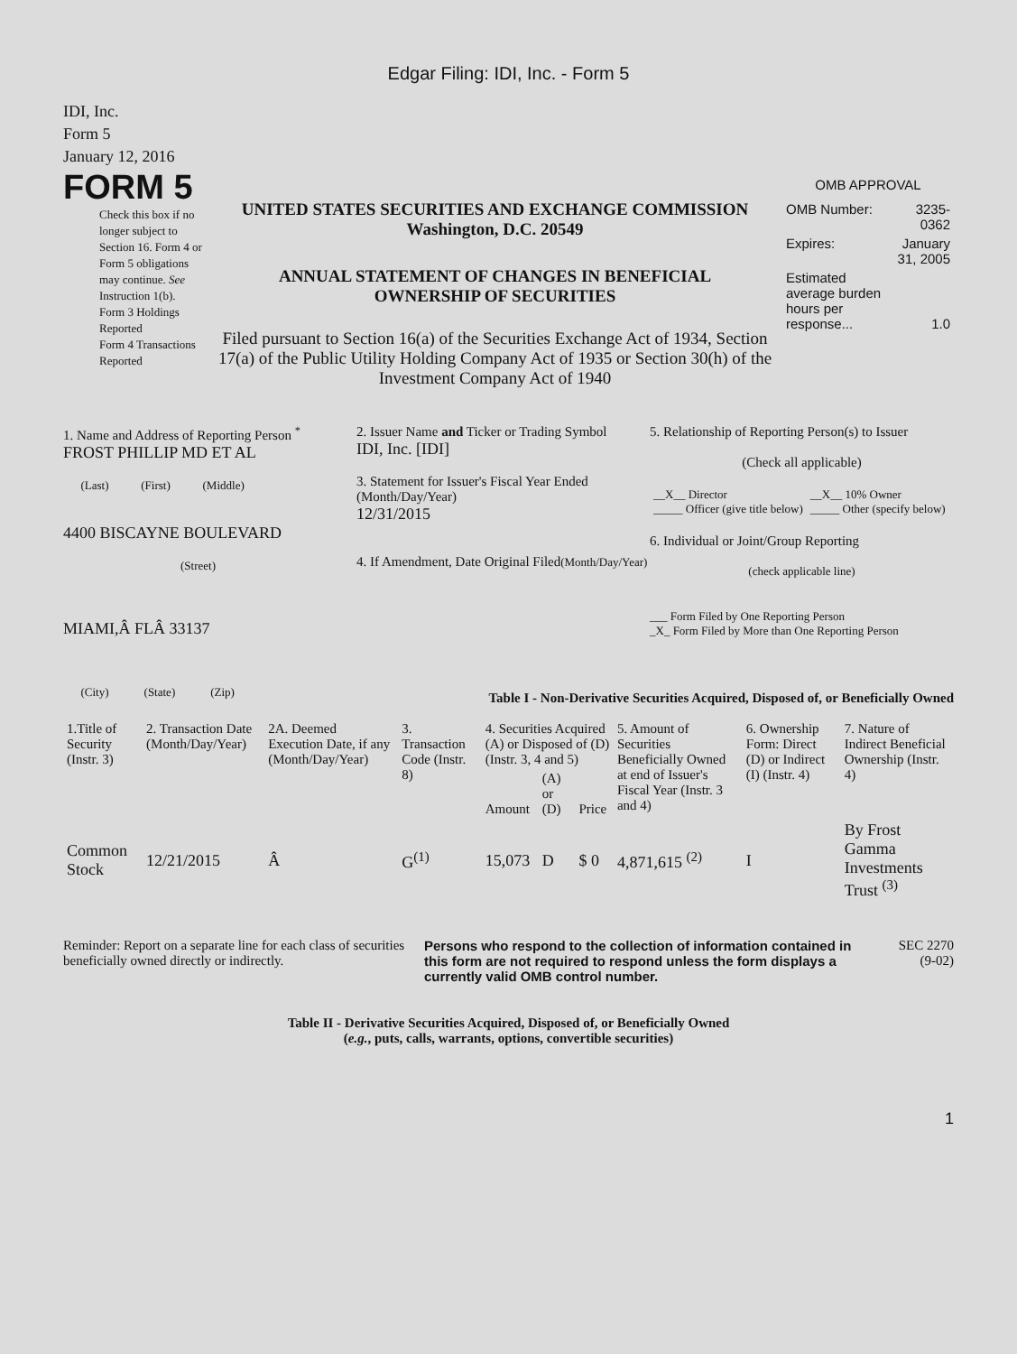Edgar Filing: IDI, Inc. - Form 5
IDI, Inc.
Form 5
January 12, 2016
FORM 5
Check this box if no longer subject to Section 16. Form 4 or Form 5 obligations may continue. See Instruction 1(b).
Form 3 Holdings Reported
Form 4 Transactions Reported
UNITED STATES SECURITIES AND EXCHANGE COMMISSION
Washington, D.C. 20549
ANNUAL STATEMENT OF CHANGES IN BENEFICIAL
OWNERSHIP OF SECURITIES
Filed pursuant to Section 16(a) of the Securities Exchange Act of 1934, Section 17(a) of the Public Utility Holding Company Act of 1935 or Section 30(h) of the Investment Company Act of 1940
OMB APPROVAL
| OMB Number: | 3235-0362 |
| Expires: | January 31, 2005 |
| Estimated average burden hours per response... | 1.0 |
1. Name and Address of Reporting Person <sup>*</sup>
FROST PHILLIP MD ET AL
(Last) (First) (Middle)
4400 BISCAYNE BOULEVARD
(Street)
MIAMI,Â FLÂ 33137
(City) (State) (Zip)
2. Issuer Name and Ticker or Trading Symbol
IDI, Inc. [IDI]
3. Statement for Issuer's Fiscal Year Ended (Month/Day/Year)
12/31/2015
4. If Amendment, Date Original Filed(Month/Day/Year)
5. Relationship of Reporting Person(s) to Issuer
(Check all applicable)
| __X__ Director _____ Officer (give title below) | __X__ 10% Owner _____ Other (specify below) |
6. Individual or Joint/Group Reporting
(check applicable line)
___ Form Filed by One Reporting Person
_X_ Form Filed by More than One Reporting Person
Table I - Non-Derivative Securities Acquired, Disposed of, or Beneficially Owned
| 1.Title of Security (Instr. 3) | 2. Transaction Date (Month/Day/Year) | 2A. Deemed Execution Date, if any (Month/Day/Year) | 3. Transaction Code (Instr. 8) | 4. Securities Acquired (A) or Disposed of (D) (Instr. 3, 4 and 5) | | | 5. Amount of Securities Beneficially Owned at end of Issuer's Fiscal Year (Instr. 3 and 4) | 6. Ownership Form: Direct (D) or Indirect (I) (Instr. 4) | 7. Nature of Indirect Beneficial Ownership (Instr. 4) |
| --- | --- | --- | --- | --- | --- | --- | --- | --- | --- |
| | | | | Amount | (A) or (D) | Price | | | |
| Common Stock | 12/21/2015 | Â | G<sup>(1)</sup> | 15,073 | D | $ 0 | 4,871,615 <sup>(2)</sup> | I | By Frost Gamma Investments Trust <sup>(3)</sup> |
Reminder: Report on a separate line for each class of securities beneficially owned directly or indirectly.
Persons who respond to the collection of information contained in this form are not required to respond unless the form displays a currently valid OMB control number.
SEC 2270
(9-02)
Table II - Derivative Securities Acquired, Disposed of, or Beneficially Owned
(e.g., puts, calls, warrants, options, convertible securities)
1